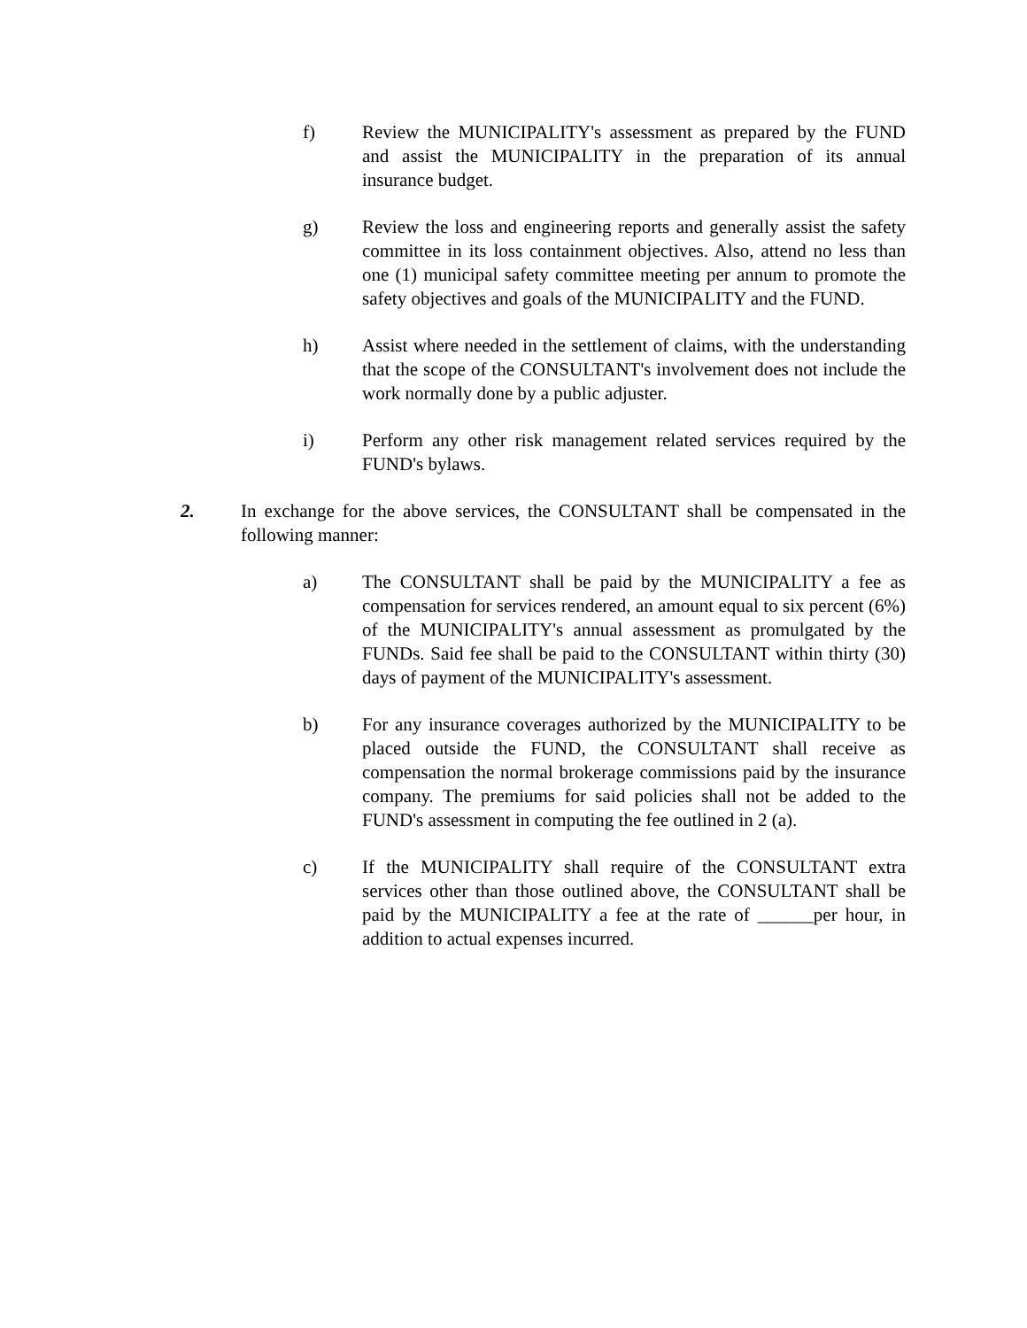f) Review the MUNICIPALITY's assessment as prepared by the FUND and assist the MUNICIPALITY in the preparation of its annual insurance budget.
g) Review the loss and engineering reports and generally assist the safety committee in its loss containment objectives. Also, attend no less than one (1) municipal safety committee meeting per annum to promote the safety objectives and goals of the MUNICIPALITY and the FUND.
h) Assist where needed in the settlement of claims, with the understanding that the scope of the CONSULTANT's involvement does not include the work normally done by a public adjuster.
i) Perform any other risk management related services required by the FUND's bylaws.
2. In exchange for the above services, the CONSULTANT shall be compensated in the following manner:
a) The CONSULTANT shall be paid by the MUNICIPALITY a fee as compensation for services rendered, an amount equal to six percent (6%) of the MUNICIPALITY's annual assessment as promulgated by the FUNDs. Said fee shall be paid to the CONSULTANT within thirty (30) days of payment of the MUNICIPALITY's assessment.
b) For any insurance coverages authorized by the MUNICIPALITY to be placed outside the FUND, the CONSULTANT shall receive as compensation the normal brokerage commissions paid by the insurance company. The premiums for said policies shall not be added to the FUND's assessment in computing the fee outlined in 2 (a).
c) If the MUNICIPALITY shall require of the CONSULTANT extra services other than those outlined above, the CONSULTANT shall be paid by the MUNICIPALITY a fee at the rate of ______per hour, in addition to actual expenses incurred.